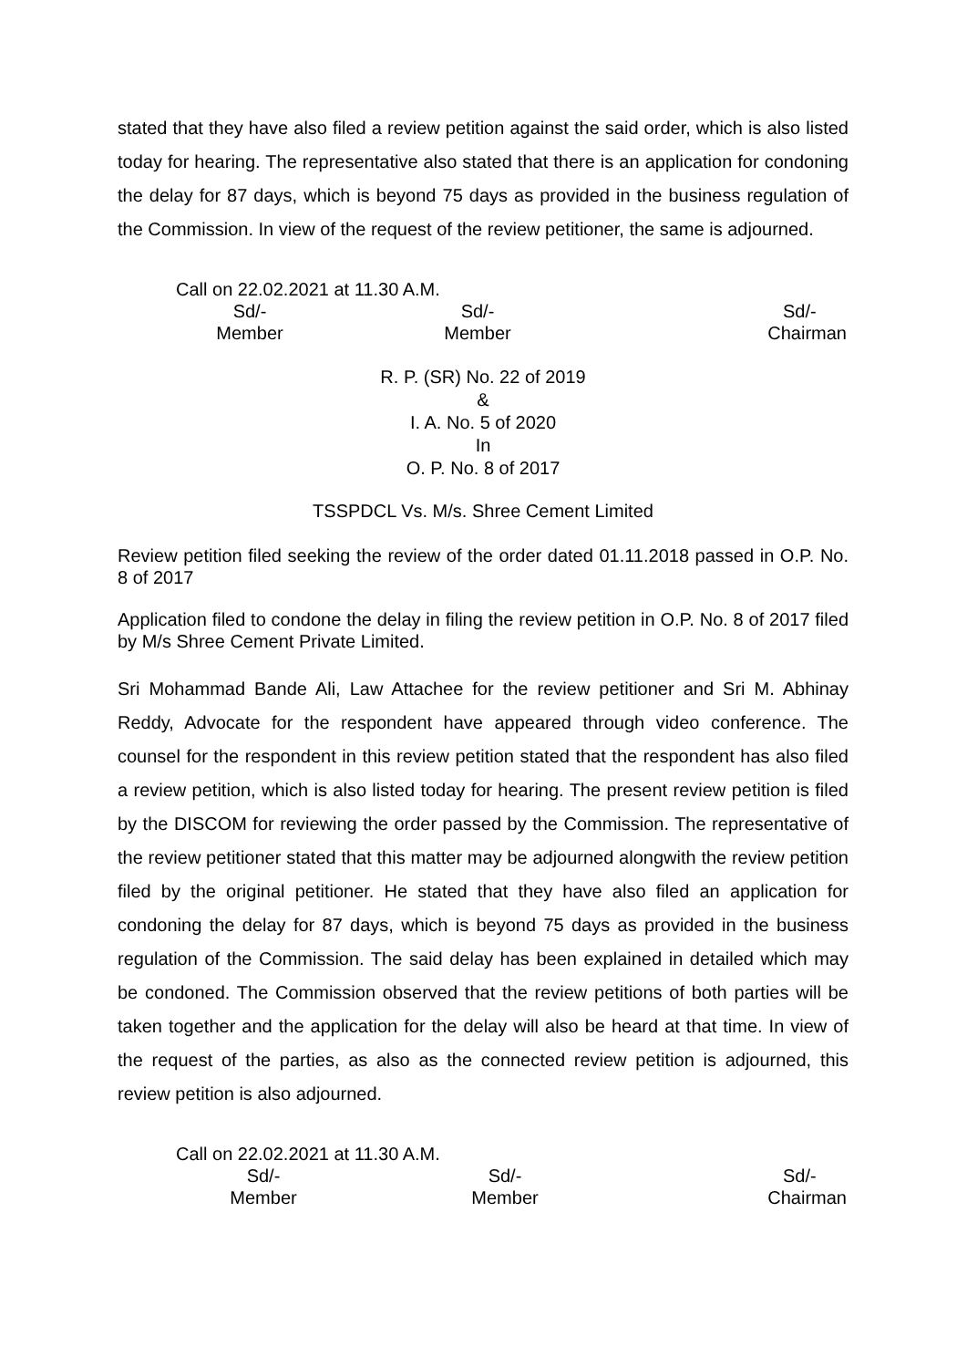stated that they have also filed a review petition against the said order, which is also listed today for hearing. The representative also stated that there is an application for condoning the delay for 87 days, which is beyond 75 days as provided in the business regulation of the Commission. In view of the request of the review petitioner, the same is adjourned.
Call on 22.02.2021 at 11.30 A.M.
Sd/-
Member
Sd/-
Member
Sd/-
Chairman
R. P. (SR) No. 22 of 2019
&
I. A. No. 5 of 2020
In
O. P. No. 8 of 2017
TSSPDCL Vs. M/s. Shree Cement Limited
Review petition filed seeking the review of the order dated 01.11.2018 passed in O.P. No. 8 of 2017
Application filed to condone the delay in filing the review petition in O.P. No. 8 of 2017 filed by M/s Shree Cement Private Limited.
Sri Mohammad Bande Ali, Law Attachee for the review petitioner and Sri M. Abhinay Reddy, Advocate for the respondent have appeared through video conference. The counsel for the respondent in this review petition stated that the respondent has also filed a review petition, which is also listed today for hearing. The present review petition is filed by the DISCOM for reviewing the order passed by the Commission. The representative of the review petitioner stated that this matter may be adjourned alongwith the review petition filed by the original petitioner. He stated that they have also filed an application for condoning the delay for 87 days, which is beyond 75 days as provided in the business regulation of the Commission. The said delay has been explained in detailed which may be condoned. The Commission observed that the review petitions of both parties will be taken together and the application for the delay will also be heard at that time. In view of the request of the parties, as also as the connected review petition is adjourned, this review petition is also adjourned.
Call on 22.02.2021 at 11.30 A.M.
Sd/-
Member
Sd/-
Member
Sd/-
Chairman